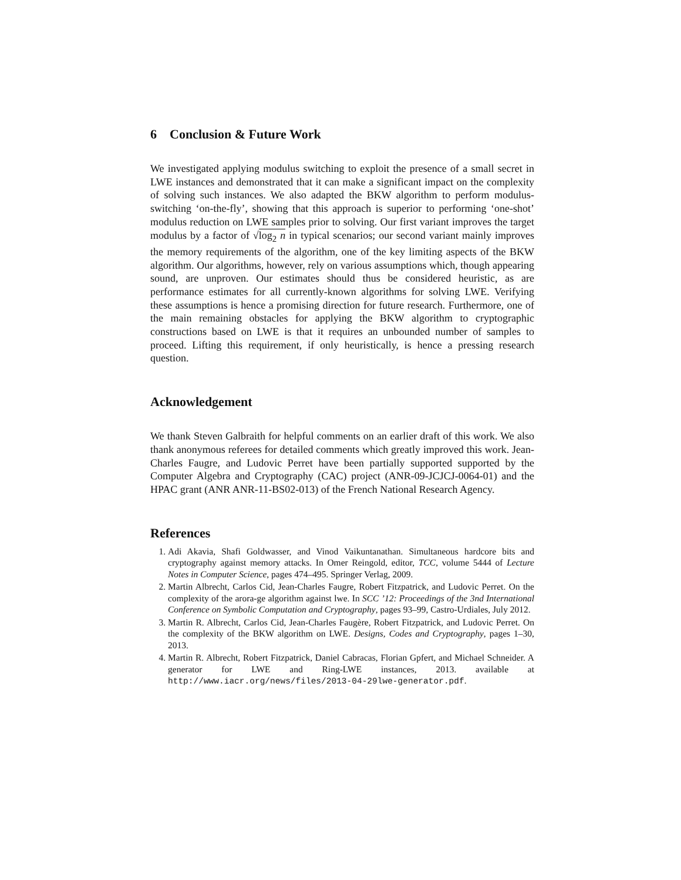6 Conclusion & Future Work
We investigated applying modulus switching to exploit the presence of a small secret in LWE instances and demonstrated that it can make a significant impact on the complexity of solving such instances. We also adapted the BKW algorithm to perform modulus-switching ‘on-the-fly’, showing that this approach is superior to performing ‘one-shot’ modulus reduction on LWE samples prior to solving. Our first variant improves the target modulus by a factor of √log<sub>2</sub> n in typical scenarios; our second variant mainly improves the memory requirements of the algorithm, one of the key limiting aspects of the BKW algorithm. Our algorithms, however, rely on various assumptions which, though appearing sound, are unproven. Our estimates should thus be considered heuristic, as are performance estimates for all currently-known algorithms for solving LWE. Verifying these assumptions is hence a promising direction for future research. Furthermore, one of the main remaining obstacles for applying the BKW algorithm to cryptographic constructions based on LWE is that it requires an unbounded number of samples to proceed. Lifting this requirement, if only heuristically, is hence a pressing research question.
Acknowledgement
We thank Steven Galbraith for helpful comments on an earlier draft of this work. We also thank anonymous referees for detailed comments which greatly improved this work. Jean-Charles Faugre, and Ludovic Perret have been partially supported supported by the Computer Algebra and Cryptography (CAC) project (ANR-09-JCJCJ-0064-01) and the HPAC grant (ANR ANR-11-BS02-013) of the French National Research Agency.
References
1. Adi Akavia, Shafi Goldwasser, and Vinod Vaikuntanathan. Simultaneous hardcore bits and cryptography against memory attacks. In Omer Reingold, editor, TCC, volume 5444 of Lecture Notes in Computer Science, pages 474–495. Springer Verlag, 2009.
2. Martin Albrecht, Carlos Cid, Jean-Charles Faugre, Robert Fitzpatrick, and Ludovic Perret. On the complexity of the arora-ge algorithm against lwe. In SCC ’12: Proceedings of the 3nd International Conference on Symbolic Computation and Cryptography, pages 93–99, Castro-Urdiales, July 2012.
3. Martin R. Albrecht, Carlos Cid, Jean-Charles Faugère, Robert Fitzpatrick, and Ludovic Perret. On the complexity of the BKW algorithm on LWE. Designs, Codes and Cryptography, pages 1–30, 2013.
4. Martin R. Albrecht, Robert Fitzpatrick, Daniel Cabracas, Florian Gpfert, and Michael Schneider. A generator for LWE and Ring-LWE instances, 2013. available at http://www.iacr.org/news/files/2013-04-29lwe-generator.pdf.